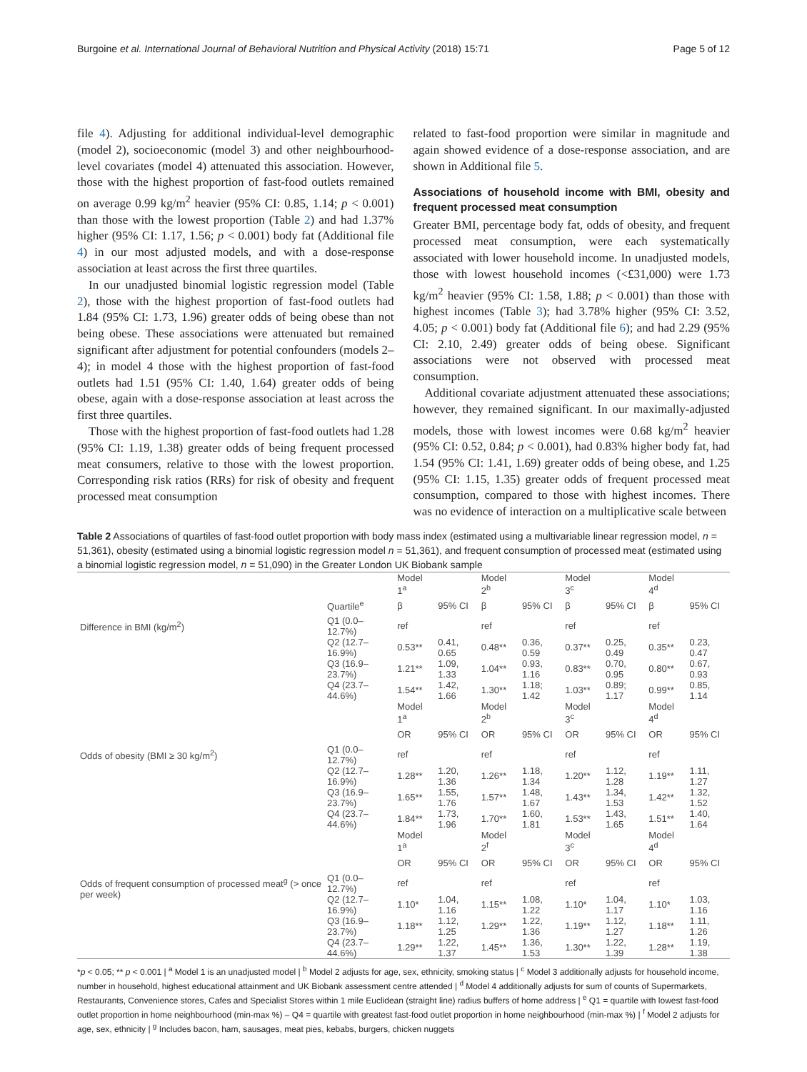Burgoine et al. International Journal of Behavioral Nutrition and Physical Activity (2018) 15:71 Page 5 of 12
file 4). Adjusting for additional individual-level demographic (model 2), socioeconomic (model 3) and other neighbourhood-level covariates (model 4) attenuated this association. However, those with the highest proportion of fast-food outlets remained on average 0.99 kg/m<sup>2</sup> heavier (95% CI: 0.85, 1.14; p < 0.001) than those with the lowest proportion (Table 2) and had 1.37% higher (95% CI: 1.17, 1.56; p < 0.001) body fat (Additional file 4) in our most adjusted models, and with a dose-response association at least across the first three quartiles.
In our unadjusted binomial logistic regression model (Table 2), those with the highest proportion of fast-food outlets had 1.84 (95% CI: 1.73, 1.96) greater odds of being obese than not being obese. These associations were attenuated but remained significant after adjustment for potential confounders (models 2–4); in model 4 those with the highest proportion of fast-food outlets had 1.51 (95% CI: 1.40, 1.64) greater odds of being obese, again with a dose-response association at least across the first three quartiles.
Those with the highest proportion of fast-food outlets had 1.28 (95% CI: 1.19, 1.38) greater odds of being frequent processed meat consumers, relative to those with the lowest proportion. Corresponding risk ratios (RRs) for risk of obesity and frequent processed meat consumption
related to fast-food proportion were similar in magnitude and again showed evidence of a dose-response association, and are shown in Additional file 5.
Associations of household income with BMI, obesity and frequent processed meat consumption
Greater BMI, percentage body fat, odds of obesity, and frequent processed meat consumption, were each systematically associated with lower household income. In unadjusted models, those with lowest household incomes (<£31,000) were 1.73 kg/m<sup>2</sup> heavier (95% CI: 1.58, 1.88; p < 0.001) than those with highest incomes (Table 3); had 3.78% higher (95% CI: 3.52, 4.05; p < 0.001) body fat (Additional file 6); and had 2.29 (95% CI: 2.10, 2.49) greater odds of being obese. Significant associations were not observed with processed meat consumption.
Additional covariate adjustment attenuated these associations; however, they remained significant. In our maximally-adjusted models, those with lowest incomes were 0.68 kg/m<sup>2</sup> heavier (95% CI: 0.52, 0.84; p < 0.001), had 0.83% higher body fat, had 1.54 (95% CI: 1.41, 1.69) greater odds of being obese, and 1.25 (95% CI: 1.15, 1.35) greater odds of frequent processed meat consumption, compared to those with highest incomes. There was no evidence of interaction on a multiplicative scale between
Table 2 Associations of quartiles of fast-food outlet proportion with body mass index (estimated using a multivariable linear regression model, n = 51,361), obesity (estimated using a binomial logistic regression model n = 51,361), and frequent consumption of processed meat (estimated using a binomial logistic regression model, n = 51,090) in the Greater London UK Biobank sample
| | | Model 1<sup>a</sup> | | Model 2<sup>b</sup> | | Model 3<sup>c</sup> | | Model 4<sup>d</sup> | |
| --- | --- | --- | --- | --- | --- | --- | --- | --- | --- |
| | Quartile<sup>e</sup> | β | 95% CI | β | 95% CI | β | 95% CI | β | 95% CI |
| Difference in BMI (kg/m<sup>2</sup>) | Q1 (0.0–12.7%) | ref | | ref | | ref | | ref | |
| | Q2 (12.7–16.9%) | 0.53** | 0.41, 0.65 | 0.48** | 0.36, 0.59 | 0.37** | 0.25, 0.49 | 0.35** | 0.23, 0.47 |
| | Q3 (16.9–23.7%) | 1.21** | 1.09, 1.33 | 1.04** | 0.93, 1.16 | 0.83** | 0.70, 0.95 | 0.80** | 0.67, 0.93 |
| | Q4 (23.7–44.6%) | 1.54** | 1.42, 1.66 | 1.30** | 1.18; 1.42 | 1.03** | 0.89; 1.17 | 0.99** | 0.85, 1.14 |
| | | Model 1<sup>a</sup> | | Model 2<sup>b</sup> | | Model 3<sup>c</sup> | | Model 4<sup>d</sup> | |
| | | OR | 95% CI | OR | 95% CI | OR | 95% CI | OR | 95% CI |
| Odds of obesity (BMI ≥ 30 kg/m<sup>2</sup>) | Q1 (0.0–12.7%) | ref | | ref | | ref | | ref | |
| | Q2 (12.7–16.9%) | 1.28** | 1.20, 1.36 | 1.26** | 1.18, 1.34 | 1.20** | 1.12, 1.28 | 1.19** | 1.11, 1.27 |
| | Q3 (16.9–23.7%) | 1.65** | 1.55, 1.76 | 1.57** | 1.48, 1.67 | 1.43** | 1.34, 1.53 | 1.42** | 1.32, 1.52 |
| | Q4 (23.7–44.6%) | 1.84** | 1.73, 1.96 | 1.70** | 1.60, 1.81 | 1.53** | 1.43, 1.65 | 1.51** | 1.40, 1.64 |
| | | Model 1<sup>a</sup> | | Model 2<sup>f</sup> | | Model 3<sup>c</sup> | | Model 4<sup>d</sup> | |
| | | OR | 95% CI | OR | 95% CI | OR | 95% CI | OR | 95% CI |
| Odds of frequent consumption of processed meat<sup>g</sup> (> once per week) | Q1 (0.0–12.7%) | ref | | ref | | ref | | ref | |
| | Q2 (12.7–16.9%) | 1.10* | 1.04, 1.16 | 1.15** | 1.08, 1.22 | 1.10* | 1.04, 1.17 | 1.10* | 1.03, 1.16 |
| | Q3 (16.9–23.7%) | 1.18** | 1.12, 1.25 | 1.29** | 1.22, 1.36 | 1.19** | 1.12, 1.27 | 1.18** | 1.11, 1.26 |
| | Q4 (23.7–44.6%) | 1.29** | 1.22, 1.37 | 1.45** | 1.36, 1.53 | 1.30** | 1.22, 1.39 | 1.28** | 1.19, 1.38 |
*p < 0.05; ** p < 0.001 | <sup>a</sup> Model 1 is an unadjusted model | <sup>b</sup> Model 2 adjusts for age, sex, ethnicity, smoking status | <sup>c</sup> Model 3 additionally adjusts for household income, number in household, highest educational attainment and UK Biobank assessment centre attended | <sup>d</sup> Model 4 additionally adjusts for sum of counts of Supermarkets, Restaurants, Convenience stores, Cafes and Specialist Stores within 1 mile Euclidean (straight line) radius buffers of home address | <sup>e</sup> Q1 = quartile with lowest fast-food outlet proportion in home neighbourhood (min-max %) – Q4 = quartile with greatest fast-food outlet proportion in home neighbourhood (min-max %) | <sup>f</sup> Model 2 adjusts for age, sex, ethnicity | <sup>g</sup> Includes bacon, ham, sausages, meat pies, kebabs, burgers, chicken nuggets